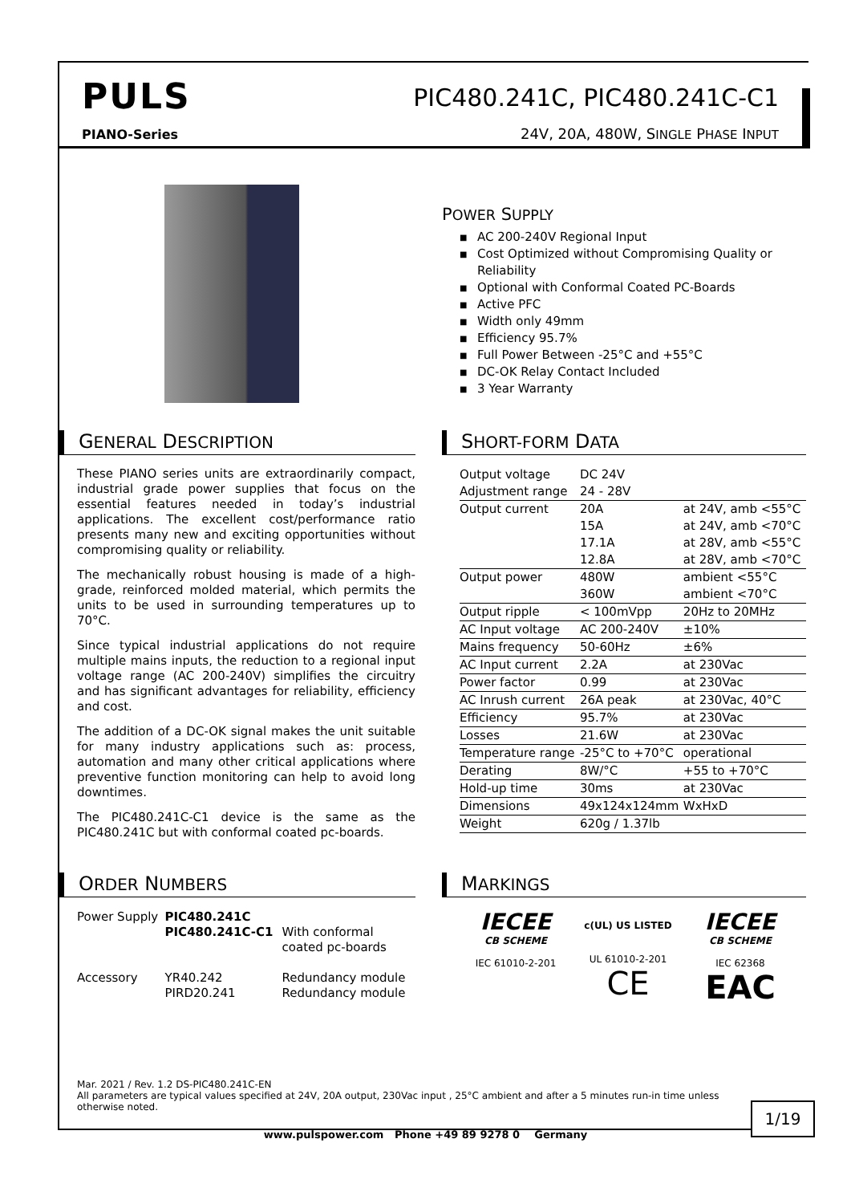PULS
PIANO-Series
PIC480.241C, PIC480.241C-C1
24V, 20A, 480W, SINGLE PHASE INPUT
POWER SUPPLY
■ AC 200-240V Regional Input
■ Cost Optimized without Compromising Quality or Reliability
■ Optional with Conformal Coated PC-Boards
■ Active PFC
■ Width only 49mm
■ Efficiency 95.7%
■ Full Power Between -25°C and +55°C
■ DC-OK Relay Contact Included
■ 3 Year Warranty
GENERAL DESCRIPTION
These PIANO series units are extraordinarily compact, industrial grade power supplies that focus on the essential features needed in today’s industrial applications. The excellent cost/performance ratio presents many new and exciting opportunities without compromising quality or reliability.
The mechanically robust housing is made of a high-grade, reinforced molded material, which permits the units to be used in surrounding temperatures up to 70°C.
Since typical industrial applications do not require multiple mains inputs, the reduction to a regional input voltage range (AC 200-240V) simplifies the circuitry and has significant advantages for reliability, efficiency and cost.
The addition of a DC-OK signal makes the unit suitable for many industry applications such as: process, automation and many other critical applications where preventive function monitoring can help to avoid long downtimes.
The PIC480.241C-C1 device is the same as the PIC480.241C but with conformal coated pc-boards.
SHORT-FORM DATA
| Output voltage | DC 24V | |
| Adjustment range | 24 - 28V | |
| Output current | 20A | at 24V, amb <55°C |
| | 15A | at 24V, amb <70°C |
| | 17.1A | at 28V, amb <55°C |
| | 12.8A | at 28V, amb <70°C |
| Output power | 480W | ambient <55°C |
| | 360W | ambient <70°C |
| Output ripple | < 100mVpp | 20Hz to 20MHz |
| AC Input voltage | AC 200-240V | ±10% |
| Mains frequency | 50-60Hz | ±6% |
| AC Input current | 2.2A | at 230Vac |
| Power factor | 0.99 | at 230Vac |
| AC Inrush current | 26A peak | at 230Vac, 40°C |
| Efficiency | 95.7% | at 230Vac |
| Losses | 21.6W | at 230Vac |
| Temperature range | -25°C to +70°C | operational |
| Derating | 8W/°C | +55 to +70°C |
| Hold-up time | 30ms | at 230Vac |
| Dimensions | 49x124x124mm | WxHxD |
| Weight | 620g / 1.37lb | |
ORDER NUMBERS
| Power Supply | PIC480.241C PIC480.241C-C1 | With conformal coated pc-boards |
| Accessory | YR40.242 PIRD20.241 | Redundancy module Redundancy module |
MARKINGS
IECEE
CB SCHEME
IEC 61010-2-201
c(UL) US LISTED
UL 61010-2-201
CE
IECEE
CB SCHEME
IEC 62368
EAC
Mar. 2021 / Rev. 1.2 DS-PIC480.241C-EN
All parameters are typical values specified at 24V, 20A output, 230Vac input , 25°C ambient and after a 5 minutes run-in time unless otherwise noted.
1/19
www.pulspower.com Phone +49 89 9278 0 Germany